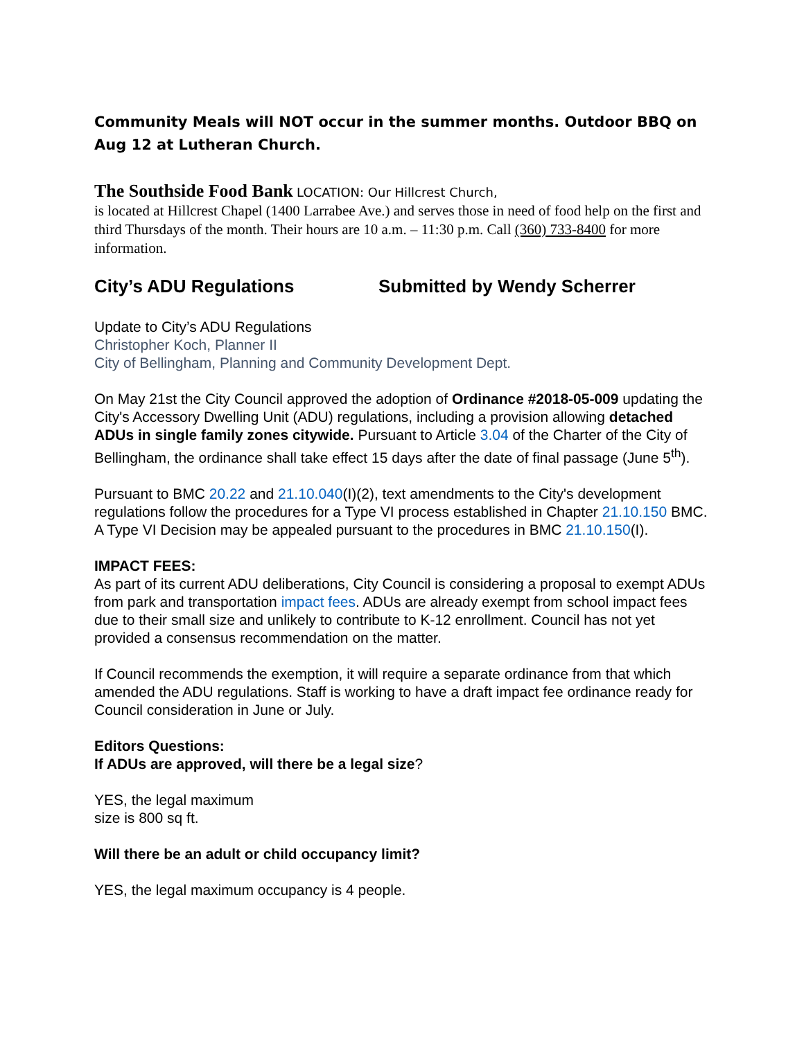Community Meals will NOT occur in the summer months. Outdoor BBQ on Aug 12 at Lutheran Church.
The Southside Food Bank LOCATION: Our Hillcrest Church,
is located at Hillcrest Chapel (1400 Larrabee Ave.) and serves those in need of food help on the first and third Thursdays of the month. Their hours are 10 a.m. – 11:30 p.m. Call (360) 733-8400 for more information.
City’s ADU Regulations Submitted by Wendy Scherrer
Update to City’s ADU Regulations
Christopher Koch, Planner II
City of Bellingham, Planning and Community Development Dept.
On May 21st the City Council approved the adoption of Ordinance #2018-05-009 updating the City's Accessory Dwelling Unit (ADU) regulations, including a provision allowing detached ADUs in single family zones citywide. Pursuant to Article 3.04 of the Charter of the City of Bellingham, the ordinance shall take effect 15 days after the date of final passage (June 5<sup>th</sup>).
Pursuant to BMC 20.22 and 21.10.040(I)(2), text amendments to the City's development regulations follow the procedures for a Type VI process established in Chapter 21.10.150 BMC. A Type VI Decision may be appealed pursuant to the procedures in BMC 21.10.150(I).
IMPACT FEES:
As part of its current ADU deliberations, City Council is considering a proposal to exempt ADUs from park and transportation impact fees. ADUs are already exempt from school impact fees due to their small size and unlikely to contribute to K-12 enrollment. Council has not yet provided a consensus recommendation on the matter.
If Council recommends the exemption, it will require a separate ordinance from that which amended the ADU regulations. Staff is working to have a draft impact fee ordinance ready for Council consideration in June or July.
Editors Questions:
If ADUs are approved, will there be a legal size?
YES, the legal maximum
size is 800 sq ft.
Will there be an adult or child occupancy limit?
YES, the legal maximum occupancy is 4 people.